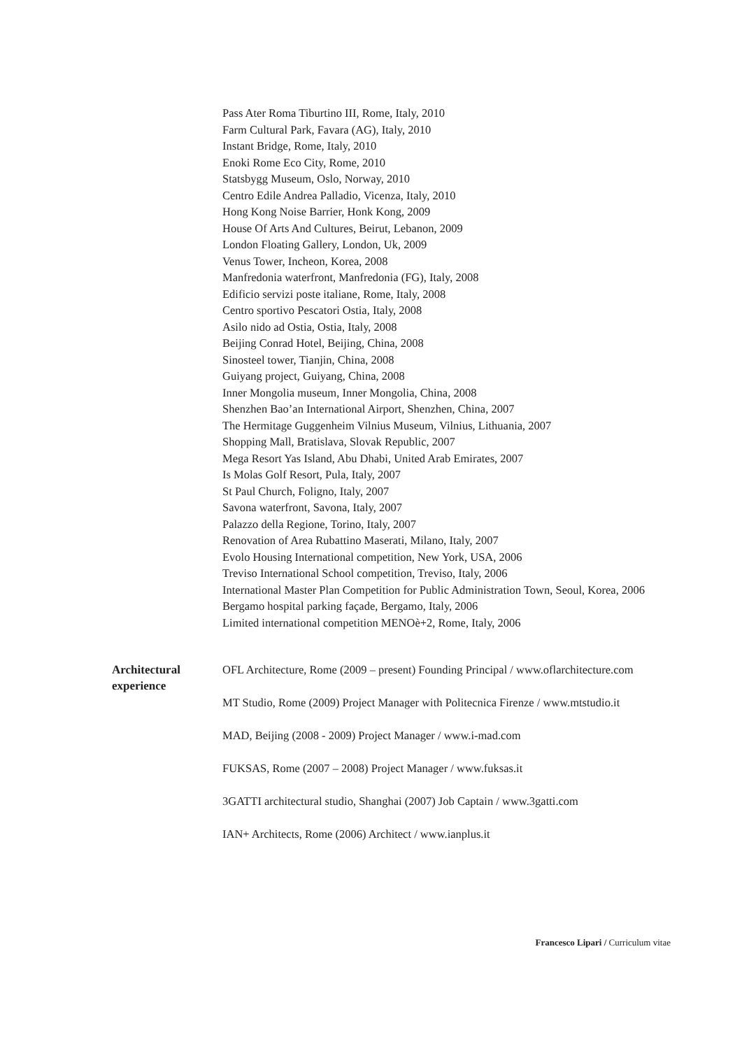Pass Ater Roma Tiburtino III, Rome, Italy, 2010
Farm Cultural Park, Favara (AG), Italy, 2010
Instant Bridge, Rome, Italy, 2010
Enoki Rome Eco City, Rome, 2010
Statsbygg Museum, Oslo, Norway, 2010
Centro Edile Andrea Palladio, Vicenza, Italy, 2010
Hong Kong Noise Barrier, Honk Kong, 2009
House Of Arts And Cultures, Beirut, Lebanon, 2009
London Floating Gallery, London, Uk, 2009
Venus Tower, Incheon, Korea, 2008
Manfredonia waterfront, Manfredonia (FG), Italy, 2008
Edificio servizi poste italiane, Rome, Italy, 2008
Centro sportivo Pescatori Ostia, Italy, 2008
Asilo nido ad Ostia, Ostia, Italy, 2008
Beijing Conrad Hotel, Beijing, China, 2008
Sinosteel tower, Tianjin, China, 2008
Guiyang project, Guiyang, China, 2008
Inner Mongolia museum, Inner Mongolia, China, 2008
Shenzhen Bao’an International Airport, Shenzhen, China, 2007
The Hermitage Guggenheim Vilnius Museum, Vilnius, Lithuania, 2007
Shopping Mall, Bratislava, Slovak Republic, 2007
Mega Resort Yas Island, Abu Dhabi, United Arab Emirates, 2007
Is Molas Golf Resort, Pula, Italy, 2007
St Paul Church, Foligno, Italy, 2007
Savona waterfront, Savona, Italy, 2007
Palazzo della Regione, Torino, Italy, 2007
Renovation of Area Rubattino Maserati, Milano, Italy, 2007
Evolo Housing International competition, New York, USA, 2006
Treviso International School competition, Treviso, Italy, 2006
International Master Plan Competition for Public Administration Town, Seoul, Korea, 2006
Bergamo hospital parking façade, Bergamo, Italy, 2006
Limited international competition MENOè+2, Rome, Italy, 2006
Architectural
experience
OFL Architecture, Rome (2009 – present) Founding Principal / www.oflarchitecture.com
MT Studio, Rome (2009) Project Manager with Politecnica Firenze / www.mtstudio.it
MAD, Beijing (2008 - 2009) Project Manager / www.i-mad.com
FUKSAS, Rome (2007 – 2008) Project Manager / www.fuksas.it
3GATTI architectural studio, Shanghai (2007) Job Captain / www.3gatti.com
IAN+ Architects, Rome (2006) Architect / www.ianplus.it
Francesco Lipari / Curriculum vitae